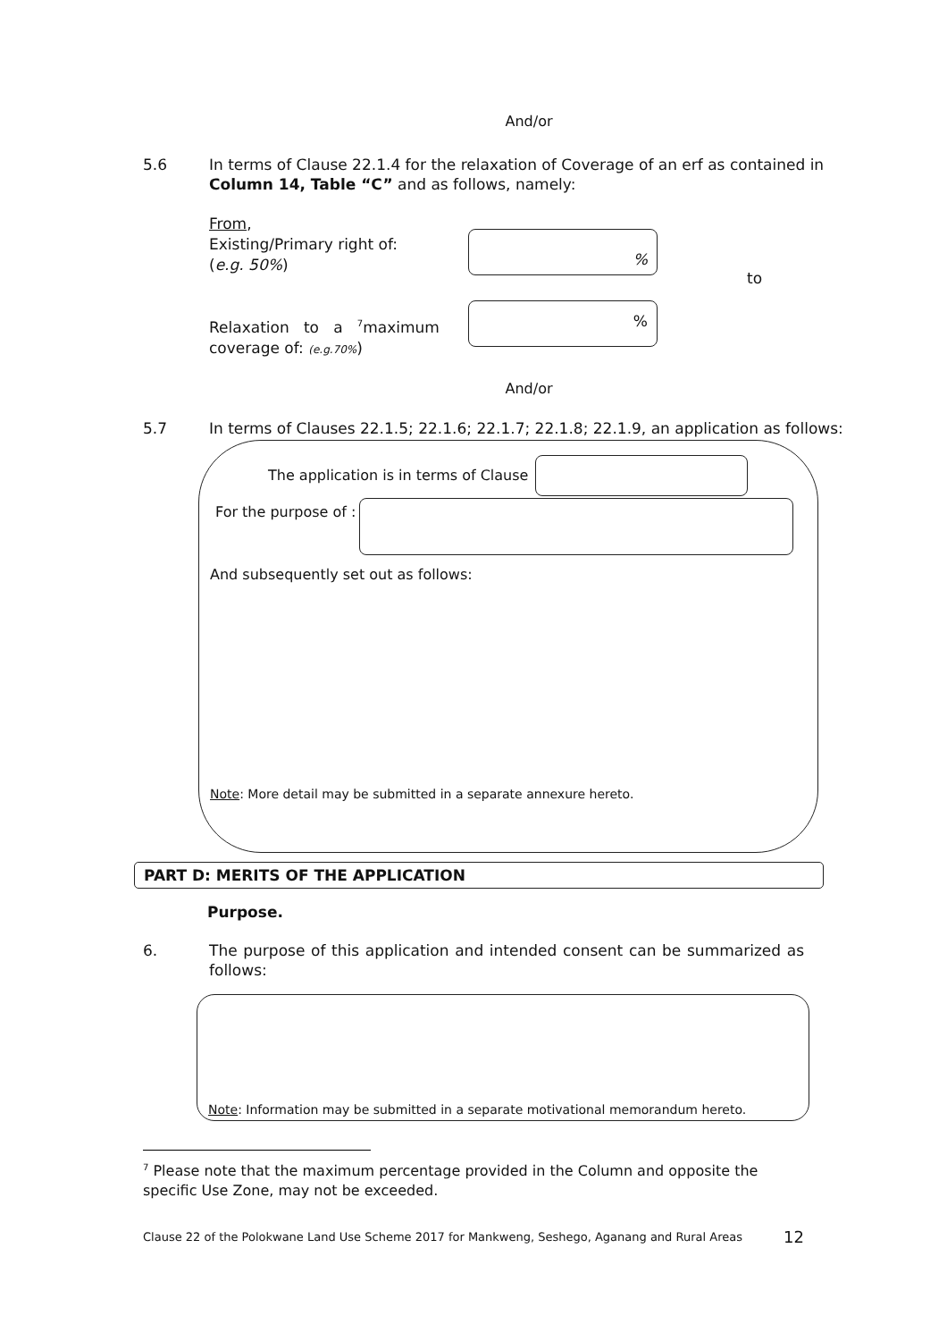And/or
5.6 In terms of Clause 22.1.4 for the relaxation of Coverage of an erf as contained in Column 14, Table “C” and as follows, namely:
From,
Existing/Primary right of:
(e.g. 50%)
Relaxation to a <sup>7</sup>maximum
coverage of: (e.g.70%)
%
%
to
And/or
5.7 In terms of Clauses 22.1.5; 22.1.6; 22.1.7; 22.1.8; 22.1.9, an application as follows:
The application is in terms of Clause
For the purpose of :
And subsequently set out as follows:
Note: More detail may be submitted in a separate annexure hereto.
PART D: MERITS OF THE APPLICATION
Purpose.
6. The purpose of this application and intended consent can be summarized as follows:
Note: Information may be submitted in a separate motivational memorandum hereto.
<sup>7</sup> Please note that the maximum percentage provided in the Column and opposite the specific Use Zone, may not be exceeded.
Clause 22 of the Polokwane Land Use Scheme 2017 for Mankweng, Seshego, Aganang and Rural Areas 12